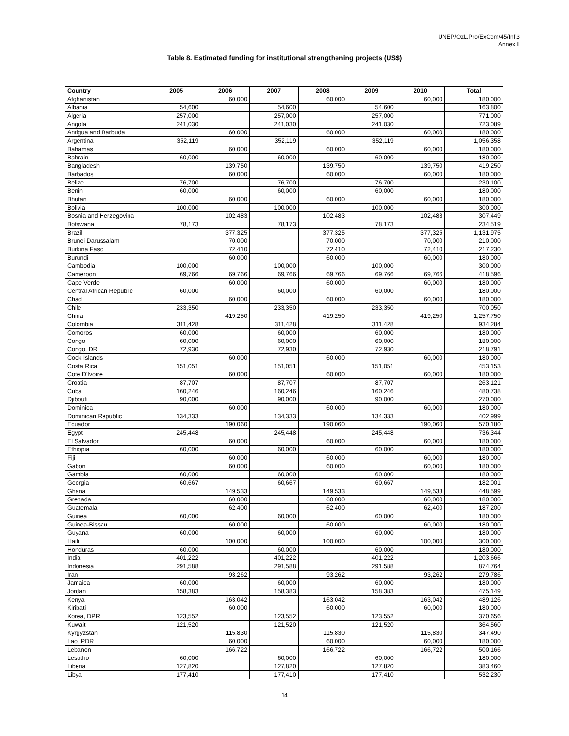UNEP/OzL.Pro/ExCom/45/Inf.3
Annex II
Table 8. Estimated funding for institutional strengthening projects (US$)
| Country | 2005 | 2006 | 2007 | 2008 | 2009 | 2010 | Total |
| --- | --- | --- | --- | --- | --- | --- | --- |
| Afghanistan | | 60,000 | | 60,000 | | 60,000 | 180,000 |
| Albania | 54,600 | | 54,600 | | 54,600 | | 163,800 |
| Algeria | 257,000 | | 257,000 | | 257,000 | | 771,000 |
| Angola | 241,030 | | 241,030 | | 241,030 | | 723,089 |
| Antigua and Barbuda | | 60,000 | | 60,000 | | 60,000 | 180,000 |
| Argentina | 352,119 | | 352,119 | | 352,119 | | 1,056,358 |
| Bahamas | | 60,000 | | 60,000 | | 60,000 | 180,000 |
| Bahrain | 60,000 | | 60,000 | | 60,000 | | 180,000 |
| Bangladesh | | 139,750 | | 139,750 | | 139,750 | 419,250 |
| Barbados | | 60,000 | | 60,000 | | 60,000 | 180,000 |
| Belize | 76,700 | | 76,700 | | 76,700 | | 230,100 |
| Benin | 60,000 | | 60,000 | | 60,000 | | 180,000 |
| Bhutan | | 60,000 | | 60,000 | | 60,000 | 180,000 |
| Bolivia | 100,000 | | 100,000 | | 100,000 | | 300,000 |
| Bosnia and Herzegovina | | 102,483 | | 102,483 | | 102,483 | 307,449 |
| Botswana | 78,173 | | 78,173 | | 78,173 | | 234,519 |
| Brazil | | 377,325 | | 377,325 | | 377,325 | 1,131,975 |
| Brunei Darussalam | | 70,000 | | 70,000 | | 70,000 | 210,000 |
| Burkina Faso | | 72,410 | | 72,410 | | 72,410 | 217,230 |
| Burundi | | 60,000 | | 60,000 | | 60,000 | 180,000 |
| Cambodia | 100,000 | | 100,000 | | 100,000 | | 300,000 |
| Cameroon | 69,766 | 69,766 | 69,766 | 69,766 | 69,766 | 69,766 | 418,596 |
| Cape Verde | | 60,000 | | 60,000 | | 60,000 | 180,000 |
| Central African Republic | 60,000 | | 60,000 | | 60,000 | | 180,000 |
| Chad | | 60,000 | | 60,000 | | 60,000 | 180,000 |
| Chile | 233,350 | | 233,350 | | 233,350 | | 700,050 |
| China | | 419,250 | | 419,250 | | 419,250 | 1,257,750 |
| Colombia | 311,428 | | 311,428 | | 311,428 | | 934,284 |
| Comoros | 60,000 | | 60,000 | | 60,000 | | 180,000 |
| Congo | 60,000 | | 60,000 | | 60,000 | | 180,000 |
| Congo, DR | 72,930 | | 72,930 | | 72,930 | | 218,791 |
| Cook Islands | | 60,000 | | 60,000 | | 60,000 | 180,000 |
| Costa Rica | 151,051 | | 151,051 | | 151,051 | | 453,153 |
| Cote D'Ivoire | | 60,000 | | 60,000 | | 60,000 | 180,000 |
| Croatia | 87,707 | | 87,707 | | 87,707 | | 263,121 |
| Cuba | 160,246 | | 160,246 | | 160,246 | | 480,738 |
| Djibouti | 90,000 | | 90,000 | | 90,000 | | 270,000 |
| Dominica | | 60,000 | | 60,000 | | 60,000 | 180,000 |
| Dominican Republic | 134,333 | | 134,333 | | 134,333 | | 402,999 |
| Ecuador | | 190,060 | | 190,060 | | 190,060 | 570,180 |
| Egypt | 245,448 | | 245,448 | | 245,448 | | 736,344 |
| El Salvador | | 60,000 | | 60,000 | | 60,000 | 180,000 |
| Ethiopia | 60,000 | | 60,000 | | 60,000 | | 180,000 |
| Fiji | | 60,000 | | 60,000 | | 60,000 | 180,000 |
| Gabon | | 60,000 | | 60,000 | | 60,000 | 180,000 |
| Gambia | 60,000 | | 60,000 | | 60,000 | | 180,000 |
| Georgia | 60,667 | | 60,667 | | 60,667 | | 182,001 |
| Ghana | | 149,533 | | 149,533 | | 149,533 | 448,599 |
| Grenada | | 60,000 | | 60,000 | | 60,000 | 180,000 |
| Guatemala | | 62,400 | | 62,400 | | 62,400 | 187,200 |
| Guinea | 60,000 | | 60,000 | | 60,000 | | 180,000 |
| Guinea-Bissau | | 60,000 | | 60,000 | | 60,000 | 180,000 |
| Guyana | 60,000 | | 60,000 | | 60,000 | | 180,000 |
| Haiti | | 100,000 | | 100,000 | | 100,000 | 300,000 |
| Honduras | 60,000 | | 60,000 | | 60,000 | | 180,000 |
| India | 401,222 | | 401,222 | | 401,222 | | 1,203,666 |
| Indonesia | 291,588 | | 291,588 | | 291,588 | | 874,764 |
| Iran | | 93,262 | | 93,262 | | 93,262 | 279,786 |
| Jamaica | 60,000 | | 60,000 | | 60,000 | | 180,000 |
| Jordan | 158,383 | | 158,383 | | 158,383 | | 475,149 |
| Kenya | | 163,042 | | 163,042 | | 163,042 | 489,126 |
| Kiribati | | 60,000 | | 60,000 | | 60,000 | 180,000 |
| Korea, DPR | 123,552 | | 123,552 | | 123,552 | | 370,656 |
| Kuwait | 121,520 | | 121,520 | | 121,520 | | 364,560 |
| Kyrgyzstan | | 115,830 | | 115,830 | | 115,830 | 347,490 |
| Lao, PDR | | 60,000 | | 60,000 | | 60,000 | 180,000 |
| Lebanon | | 166,722 | | 166,722 | | 166,722 | 500,166 |
| Lesotho | 60,000 | | 60,000 | | 60,000 | | 180,000 |
| Liberia | 127,820 | | 127,820 | | 127,820 | | 383,460 |
| Libya | 177,410 | | 177,410 | | 177,410 | | 532,230 |
14